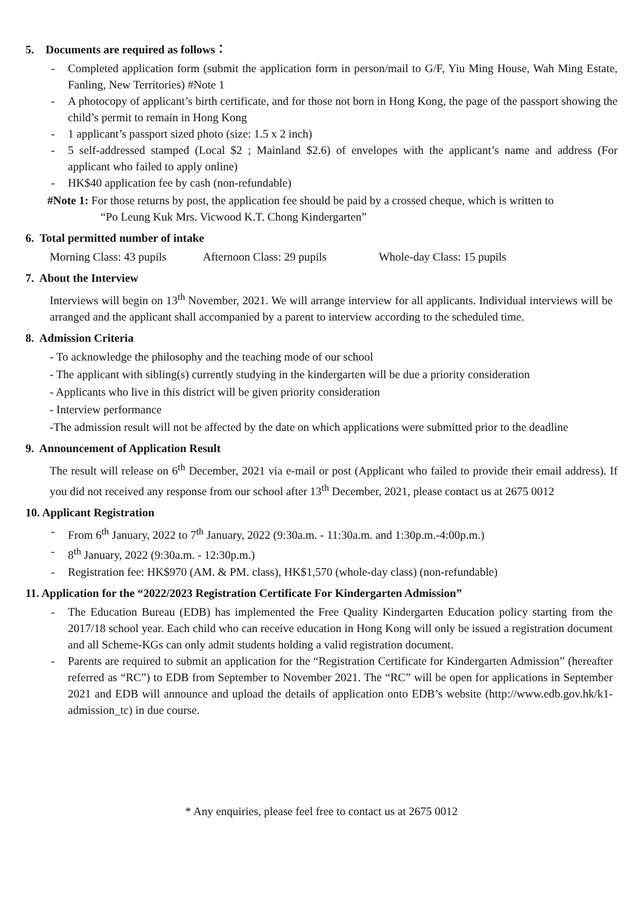5. Documents are required as follows：
- Completed application form (submit the application form in person/mail to G/F, Yiu Ming House, Wah Ming Estate, Fanling, New Territories) #Note 1
- A photocopy of applicant’s birth certificate, and for those not born in Hong Kong, the page of the passport showing the child’s permit to remain in Hong Kong
- 1 applicant’s passport sized photo (size: 1.5 x 2 inch)
- 5 self-addressed stamped (Local $2 ; Mainland $2.6) of envelopes with the applicant’s name and address (For applicant who failed to apply online)
- HK$40 application fee by cash (non-refundable)
#Note 1: For those returns by post, the application fee should be paid by a crossed cheque, which is written to
“Po Leung Kuk Mrs. Vicwood K.T. Chong Kindergarten”
6. Total permitted number of intake
Morning Class: 43 pupils Afternoon Class: 29 pupils Whole-day Class: 15 pupils
7. About the Interview
Interviews will begin on 13<sup>th</sup> November, 2021. We will arrange interview for all applicants. Individual interviews will be arranged and the applicant shall accompanied by a parent to interview according to the scheduled time.
8. Admission Criteria
- To acknowledge the philosophy and the teaching mode of our school
- The applicant with sibling(s) currently studying in the kindergarten will be due a priority consideration
- Applicants who live in this district will be given priority consideration
- Interview performance
-The admission result will not be affected by the date on which applications were submitted prior to the deadline
9. Announcement of Application Result
The result will release on 6<sup>th</sup> December, 2021 via e-mail or post (Applicant who failed to provide their email address). If you did not received any response from our school after 13<sup>th</sup> December, 2021, please contact us at 2675 0012
10. Applicant Registration
- From 6<sup>th</sup> January, 2022 to 7<sup>th</sup> January, 2022 (9:30a.m. - 11:30a.m. and 1:30p.m.-4:00p.m.)
- 8<sup>th</sup> January, 2022 (9:30a.m. - 12:30p.m.)
- Registration fee: HK$970 (AM. & PM. class), HK$1,570 (whole-day class) (non-refundable)
11. Application for the “2022/2023 Registration Certificate For Kindergarten Admission”
- The Education Bureau (EDB) has implemented the Free Quality Kindergarten Education policy starting from the 2017/18 school year. Each child who can receive education in Hong Kong will only be issued a registration document and all Scheme-KGs can only admit students holding a valid registration document.
- Parents are required to submit an application for the “Registration Certificate for Kindergarten Admission” (hereafter referred as “RC”) to EDB from September to November 2021. The “RC” will be open for applications in September 2021 and EDB will announce and upload the details of application onto EDB’s website (http://www.edb.gov.hk/k1-admission_tc) in due course.
* Any enquiries, please feel free to contact us at 2675 0012